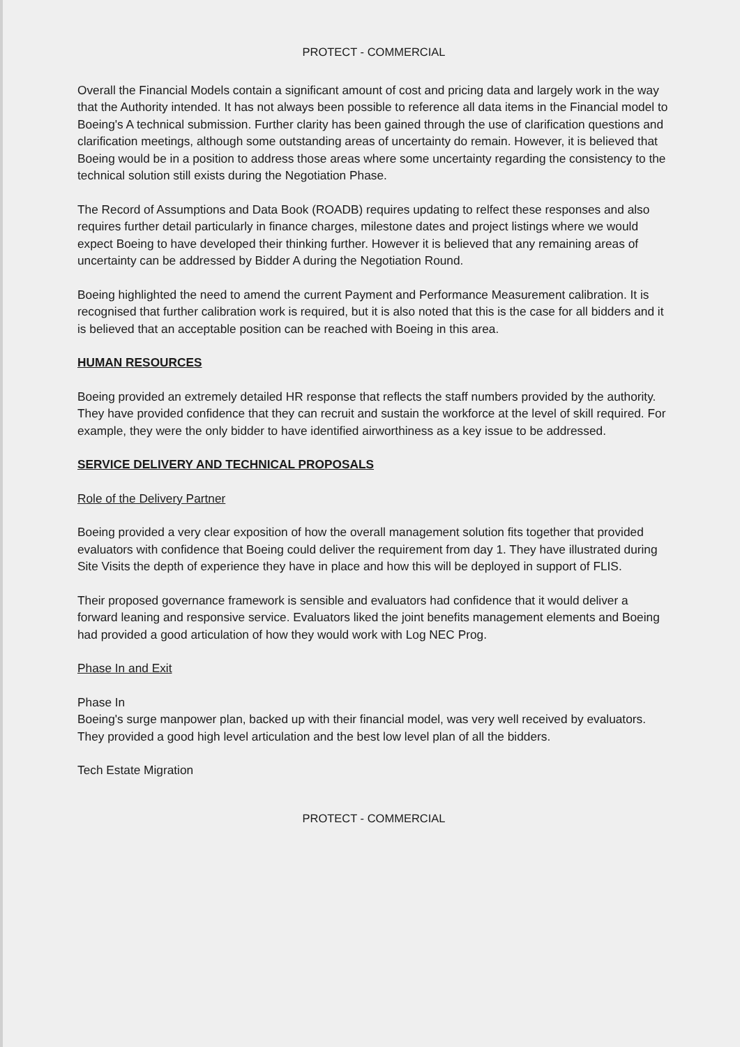PROTECT - COMMERCIAL
Overall the Financial Models contain a significant amount of cost and pricing data and largely work in the way that the Authority intended. It has not always been possible to reference all data items in the Financial model to Boeing's A technical submission. Further clarity has been gained through the use of clarification questions and clarification meetings, although some outstanding areas of uncertainty do remain. However, it is believed that Boeing would be in a position to address those areas where some uncertainty regarding the consistency to the technical solution still exists during the Negotiation Phase.
The Record of Assumptions and Data Book (ROADB) requires updating to relfect these responses and also requires further detail particularly in finance charges, milestone dates and project listings where we would expect Boeing to have developed their thinking further. However it is believed that any remaining areas of uncertainty can be addressed by Bidder A during the Negotiation Round.
Boeing highlighted the need to amend the current Payment and Performance Measurement calibration. It is recognised that further calibration work is required, but it is also noted that this is the case for all bidders and it is believed that an acceptable position can be reached with Boeing in this area.
HUMAN RESOURCES
Boeing provided an extremely detailed HR response that reflects the staff numbers provided by the authority. They have provided confidence that they can recruit and sustain the workforce at the level of skill required. For example, they were the only bidder to have identified airworthiness as a key issue to be addressed.
SERVICE DELIVERY AND TECHNICAL PROPOSALS
Role of the Delivery Partner
Boeing provided a very clear exposition of how the overall management solution fits together that provided evaluators with confidence that Boeing could deliver the requirement from day 1. They have illustrated during Site Visits the depth of experience they have in place and how this will be deployed in support of FLIS.
Their proposed governance framework is sensible and evaluators had confidence that it would deliver a forward leaning and responsive service. Evaluators liked the joint benefits management elements and Boeing had provided a good articulation of how they would work with Log NEC Prog.
Phase In and Exit
Phase In
Boeing's surge manpower plan, backed up with their financial model, was very well received by evaluators. They provided a good high level articulation and the best low level plan of all the bidders.
Tech Estate Migration
PROTECT - COMMERCIAL